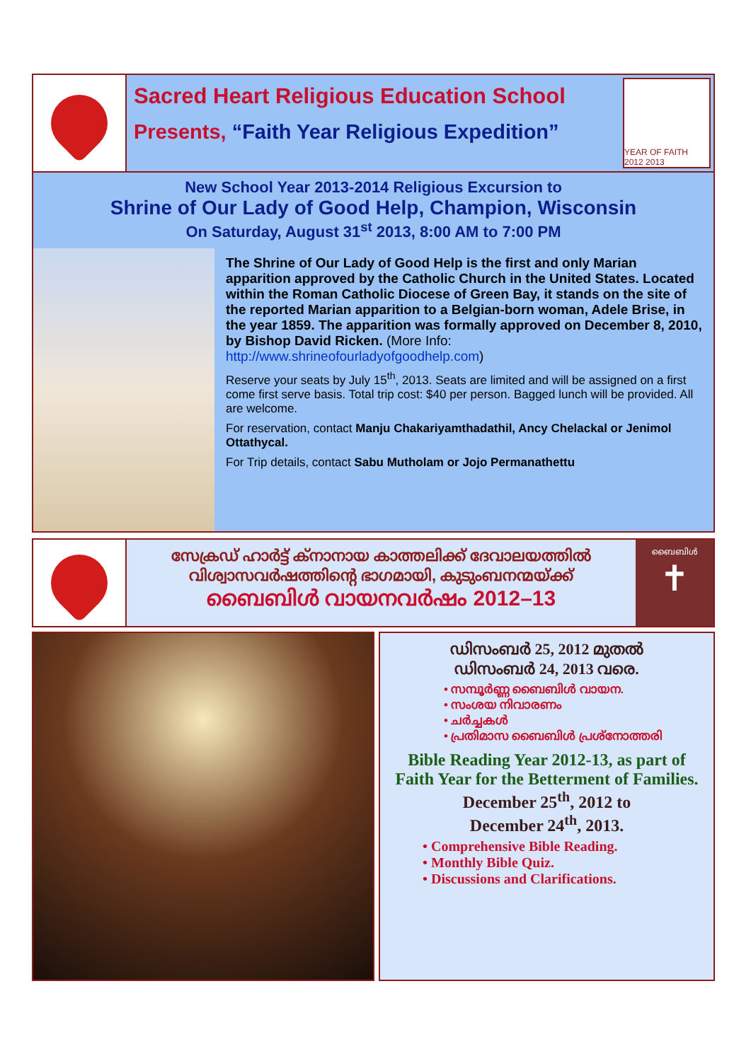Sacred Heart Religious Education School
Presents, “Faith Year Religious Expedition”
YEAR OF FAITH 2012 2013
New School Year 2013-2014 Religious Excursion to
Shrine of Our Lady of Good Help, Champion, Wisconsin
On Saturday, August 31<sup>st</sup> 2013, 8:00 AM to 7:00 PM
The Shrine of Our Lady of Good Help is the first and only Marian apparition approved by the Catholic Church in the United States. Located within the Roman Catholic Diocese of Green Bay, it stands on the site of the reported Marian apparition to a Belgian-born woman, Adele Brise, in the year 1859. The apparition was formally approved on December 8, 2010, by Bishop David Ricken. (More Info: http://www.shrineofourladyofgoodhelp.com)
Reserve your seats by July 15<sup>th</sup>, 2013. Seats are limited and will be assigned on a first come first serve basis. Total trip cost: $40 per person. Bagged lunch will be provided. All are welcome.
For reservation, contact Manju Chakariyamthadathil, Ancy Chelackal or Jenimol Ottathycal.
For Trip details, contact Sabu Mutholam or Jojo Permanathettu
സേക്രഡ് ഹാർട്ട് ക്നാനായ കാത്തലിക്ക് ദേവാലയത്തിൽ
വിശ്വാസവർഷത്തിന്റെ ഭാഗമായി, കുടുംബനന്മയ്ക്ക്
ബൈബിൾ വായനവർഷം 2012–13
ബൈബിൾ
✝
ഡിസംബർ 25, 2012 മുതൽ
ഡിസംബർ 24, 2013 വരെ.
• സമ്പൂർണ്ണ ബൈബിൾ വായന.
• സംശയ നിവാരണം
• ചർച്ചകൾ
• പ്രതിമാസ ബൈബിൾ പ്രശ്നോത്തരി
Bible Reading Year 2012-13, as part of Faith Year for the Betterment of Families.
December 25<sup>th</sup>, 2012 to
December 24<sup>th</sup>, 2013.
• Comprehensive Bible Reading.
• Monthly Bible Quiz.
• Discussions and Clarifications.